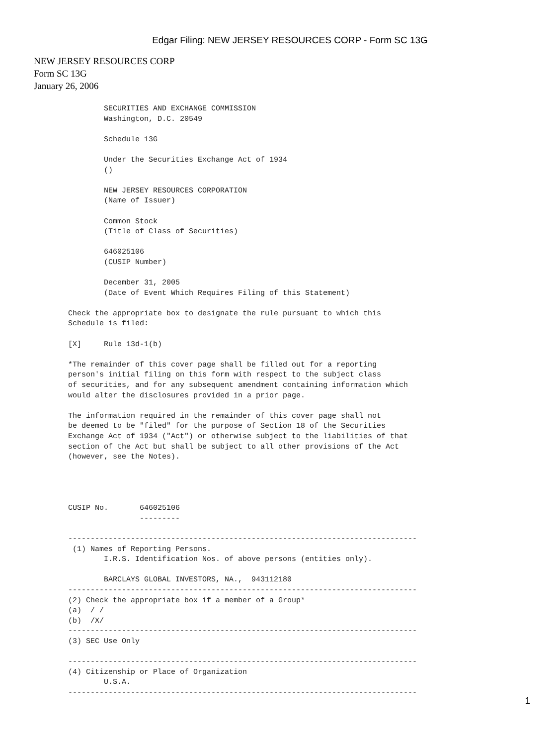Edgar Filing: NEW JERSEY RESOURCES CORP - Form SC 13G
NEW JERSEY RESOURCES CORP
Form SC 13G
January 26, 2006
        SECURITIES AND EXCHANGE COMMISSION
        Washington, D.C. 20549

        Schedule 13G

        Under the Securities Exchange Act of 1934
        ()

        NEW JERSEY RESOURCES CORPORATION
        (Name of Issuer)

        Common Stock
        (Title of Class of Securities)

        646025106
        (CUSIP Number)

        December 31, 2005
        (Date of Event Which Requires Filing of this Statement)

Check the appropriate box to designate the rule pursuant to which this
Schedule is filed:

[X]     Rule 13d-1(b)

*The remainder of this cover page shall be filled out for a reporting
person's initial filing on this form with respect to the subject class
of securities, and for any subsequent amendment containing information which
would alter the disclosures provided in a prior page.

The information required in the remainder of this cover page shall not
be deemed to be "filed" for the purpose of Section 18 of the Securities
Exchange Act of 1934 ("Act") or otherwise subject to the liabilities of that
section of the Act but shall be subject to all other provisions of the Act
(however, see the Notes).




CUSIP No.       646025106
                ---------

------------------------------------------------------------------------------
 (1) Names of Reporting Persons.
        I.R.S. Identification Nos. of above persons (entities only).

        BARCLAYS GLOBAL INVESTORS, NA.,  943112180
------------------------------------------------------------------------------
(2) Check the appropriate box if a member of a Group*
(a)  / /
(b)  /X/
------------------------------------------------------------------------------
(3) SEC Use Only

------------------------------------------------------------------------------
(4) Citizenship or Place of Organization
        U.S.A.
------------------------------------------------------------------------------
1